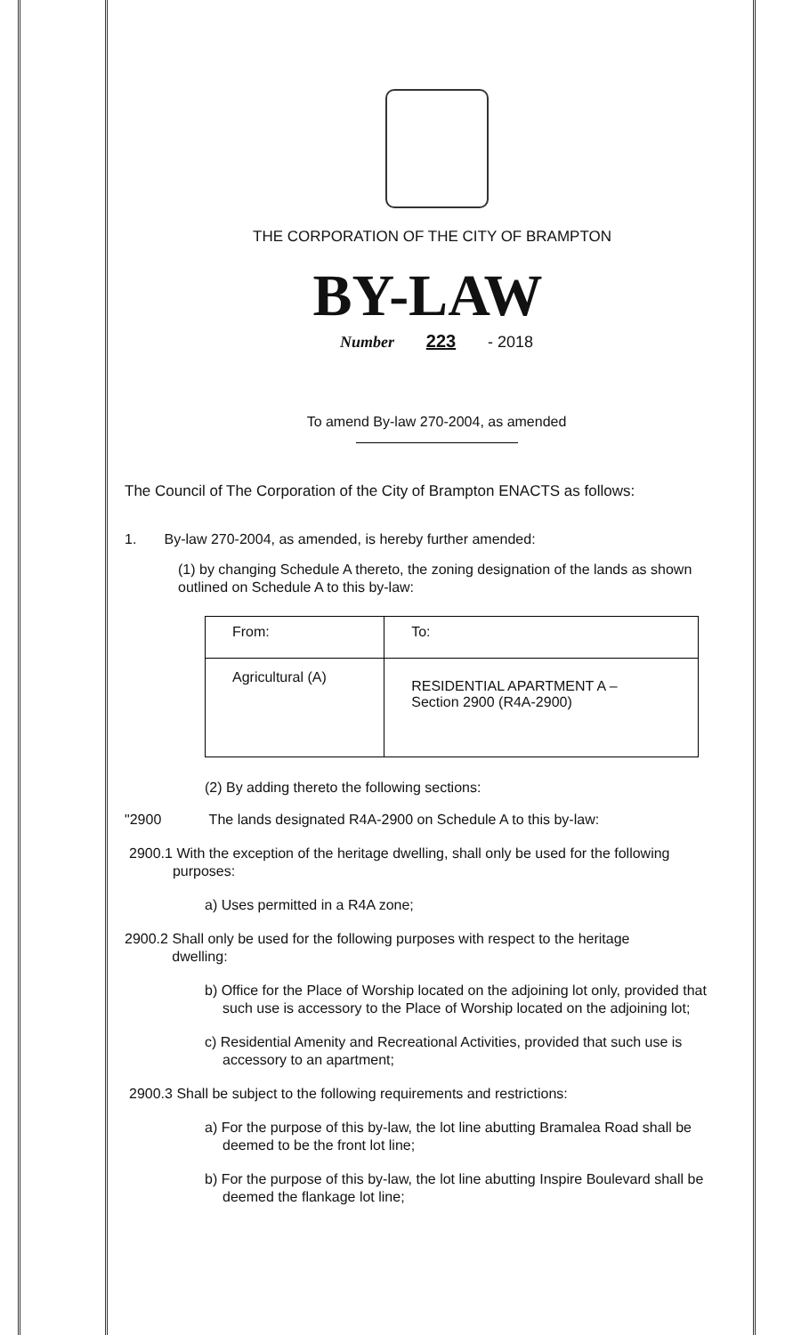THE CORPORATION OF THE CITY OF BRAMPTON
BY-LAW
Number 223 - 2018
To amend By-law 270-2004, as amended
The Council of The Corporation of the City of Brampton ENACTS as follows:
1. By-law 270-2004, as amended, is hereby further amended:
(1) by changing Schedule A thereto, the zoning designation of the lands as shown outlined on Schedule A to this by-law:
| From: | To: |
| Agricultural (A) | RESIDENTIAL APARTMENT A – Section 2900 (R4A-2900) |
(2) By adding thereto the following sections:
"2900 The lands designated R4A-2900 on Schedule A to this by-law:
2900.1 With the exception of the heritage dwelling, shall only be used for the following
purposes:
a) Uses permitted in a R4A zone;
2900.2 Shall only be used for the following purposes with respect to the heritage
dwelling:
b) Office for the Place of Worship located on the adjoining lot only, provided that such use is accessory to the Place of Worship located on the adjoining lot;
c) Residential Amenity and Recreational Activities, provided that such use is accessory to an apartment;
2900.3 Shall be subject to the following requirements and restrictions:
a) For the purpose of this by-law, the lot line abutting Bramalea Road shall be deemed to be the front lot line;
b) For the purpose of this by-law, the lot line abutting Inspire Boulevard shall be deemed the flankage lot line;